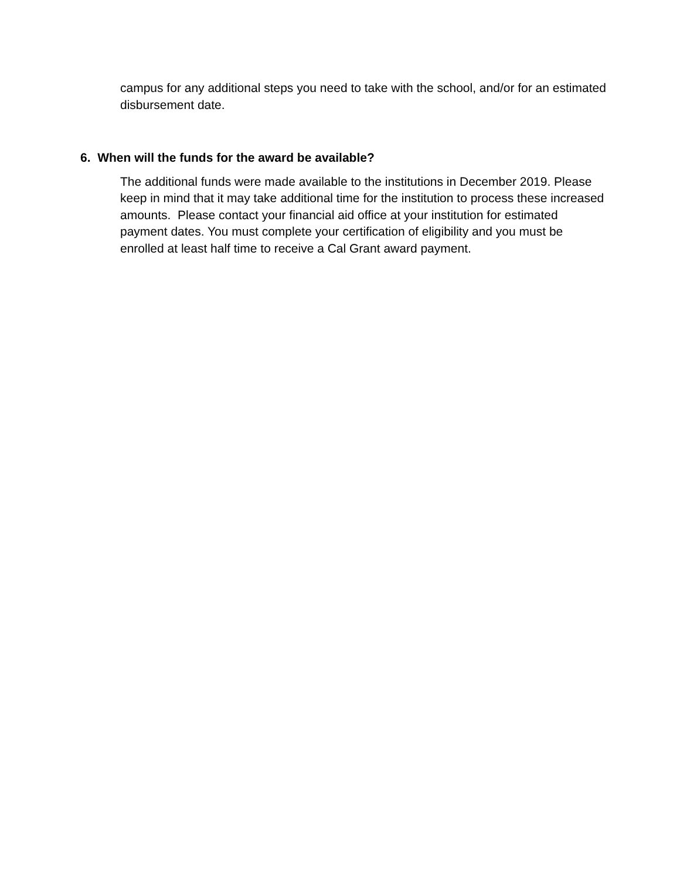campus for any additional steps you need to take with the school, and/or for an estimated disbursement date.
6. When will the funds for the award be available?
The additional funds were made available to the institutions in December 2019. Please keep in mind that it may take additional time for the institution to process these increased amounts. Please contact your financial aid office at your institution for estimated payment dates. You must complete your certification of eligibility and you must be enrolled at least half time to receive a Cal Grant award payment.